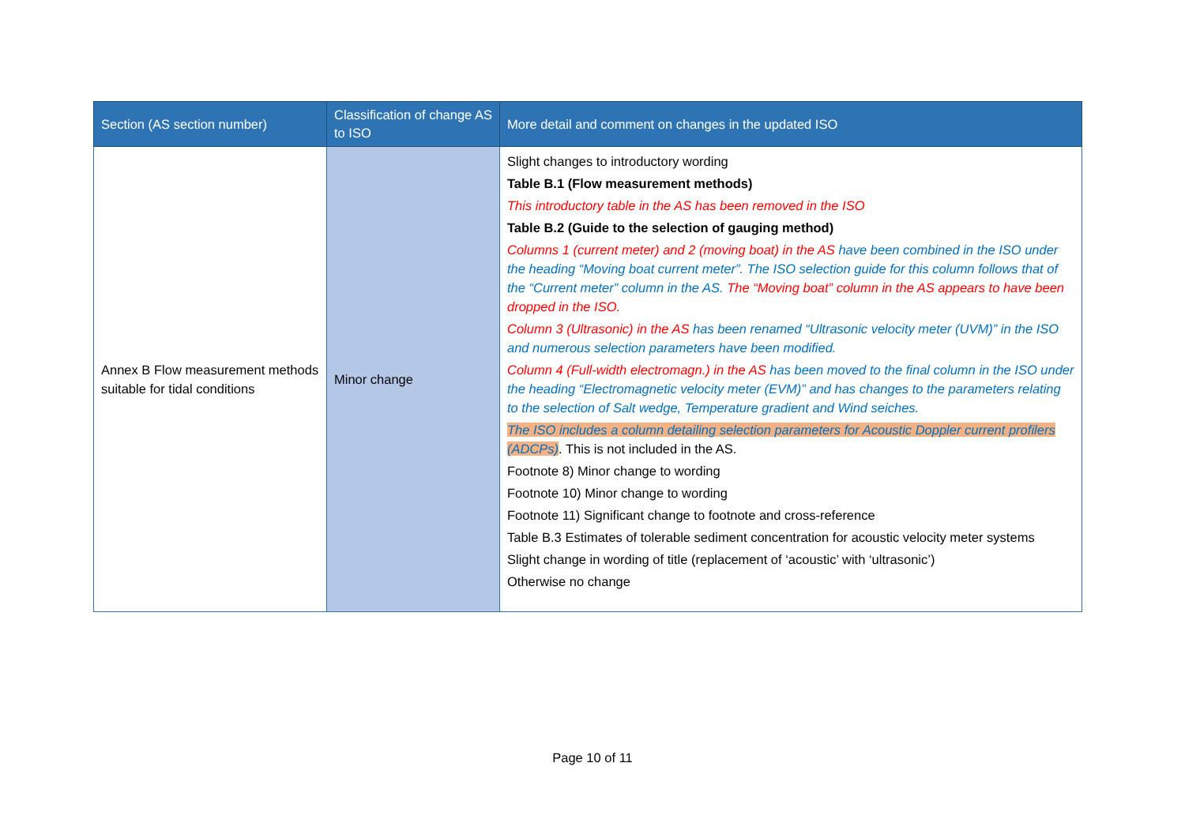| Section (AS section number) | Classification of change AS to ISO | More detail and comment on changes in the updated ISO |
| --- | --- | --- |
| Annex B Flow measurement methods suitable for tidal conditions | Minor change | Slight changes to introductory wording Table B.1 (Flow measurement methods) This introductory table in the AS has been removed in the ISO Table B.2 (Guide to the selection of gauging method) Columns 1 (current meter) and 2 (moving boat) in the AS have been combined in the ISO under the heading “Moving boat current meter”. The ISO selection guide for this column follows that of the “Current meter” column in the AS. The “Moving boat” column in the AS appears to have been dropped in the ISO. Column 3 (Ultrasonic) in the AS has been renamed “Ultrasonic velocity meter (UVM)” in the ISO and numerous selection parameters have been modified. Column 4 (Full-width electromagn.) in the AS has been moved to the final column in the ISO under the heading “Electromagnetic velocity meter (EVM)” and has changes to the parameters relating to the selection of Salt wedge, Temperature gradient and Wind seiches. The ISO includes a column detailing selection parameters for Acoustic Doppler current profilers (ADCPs) . This is not included in the AS. Footnote 8) Minor change to wording Footnote 10) Minor change to wording Footnote 11) Significant change to footnote and cross-reference Table B.3 Estimates of tolerable sediment concentration for acoustic velocity meter systems Slight change in wording of title (replacement of ‘acoustic’ with ‘ultrasonic’) Otherwise no change |
Page 10 of 11